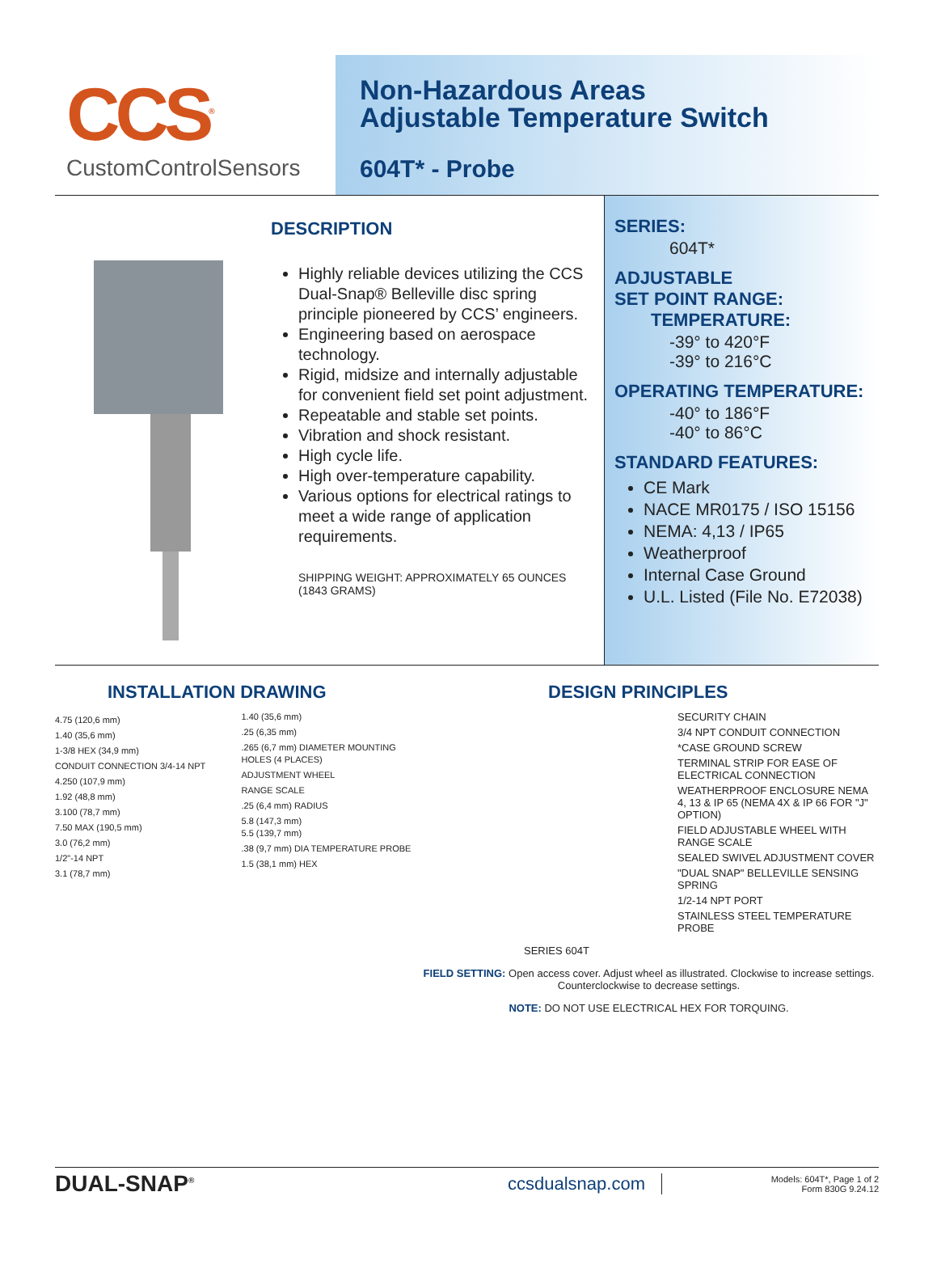CCS<sup>®</sup>
CustomControlSensors
Non-Hazardous Areas
Adjustable Temperature Switch
604T* - Probe
DESCRIPTION
Highly reliable devices utilizing the CCS Dual-Snap® Belleville disc spring principle pioneered by CCS’ engineers.
Engineering based on aerospace technology.
Rigid, midsize and internally adjustable for convenient field set point adjustment.
Repeatable and stable set points.
Vibration and shock resistant.
High cycle life.
High over-temperature capability.
Various options for electrical ratings to meet a wide range of application requirements.
SHIPPING WEIGHT: APPROXIMATELY 65 OUNCES (1843 GRAMS)
SERIES:
604T*
ADJUSTABLE
SET POINT RANGE:
TEMPERATURE:
-39° to 420°F
-39° to 216°C
OPERATING TEMPERATURE:
-40° to 186°F
-40° to 86°C
STANDARD FEATURES:
CE Mark
NACE MR0175 / ISO 15156
NEMA: 4,13 / IP65
Weatherproof
Internal Case Ground
U.L. Listed (File No. E72038)
INSTALLATION DRAWING
4.75 (120,6 mm)
1.40 (35,6 mm)
1-3/8 HEX (34,9 mm)
CONDUIT CONNECTION 3/4-14 NPT
4.250 (107,9 mm)
1.92 (48,8 mm)
3.100 (78,7 mm)
7.50 MAX (190,5 mm)
3.0 (76,2 mm)
1/2"-14 NPT
3.1 (78,7 mm)
1.40 (35,6 mm)
.25 (6,35 mm)
.265 (6,7 mm) DIAMETER MOUNTING HOLES (4 PLACES)
ADJUSTMENT WHEEL
RANGE SCALE
.25 (6,4 mm) RADIUS
5.8 (147,3 mm)
5.5 (139,7 mm)
.38 (9,7 mm) DIA TEMPERATURE PROBE
1.5 (38,1 mm) HEX
DESIGN PRINCIPLES
SECURITY CHAIN
3/4 NPT CONDUIT CONNECTION
*CASE GROUND SCREW
TERMINAL STRIP FOR EASE OF ELECTRICAL CONNECTION
WEATHERPROOF ENCLOSURE NEMA 4, 13 & IP 65 (NEMA 4X & IP 66 FOR "J" OPTION)
FIELD ADJUSTABLE WHEEL WITH RANGE SCALE
SEALED SWIVEL ADJUSTMENT COVER
"DUAL SNAP" BELLEVILLE SENSING SPRING
1/2-14 NPT PORT
STAINLESS STEEL TEMPERATURE PROBE
SERIES 604T
FIELD SETTING: Open access cover. Adjust wheel as illustrated. Clockwise to increase settings. Counterclockwise to decrease settings.
NOTE: DO NOT USE ELECTRICAL HEX FOR TORQUING.
DUAL-SNAP<sup>®</sup>
ccsdualsnap.com
Models: 604T*, Page 1 of 2
Form 830G 9.24.12